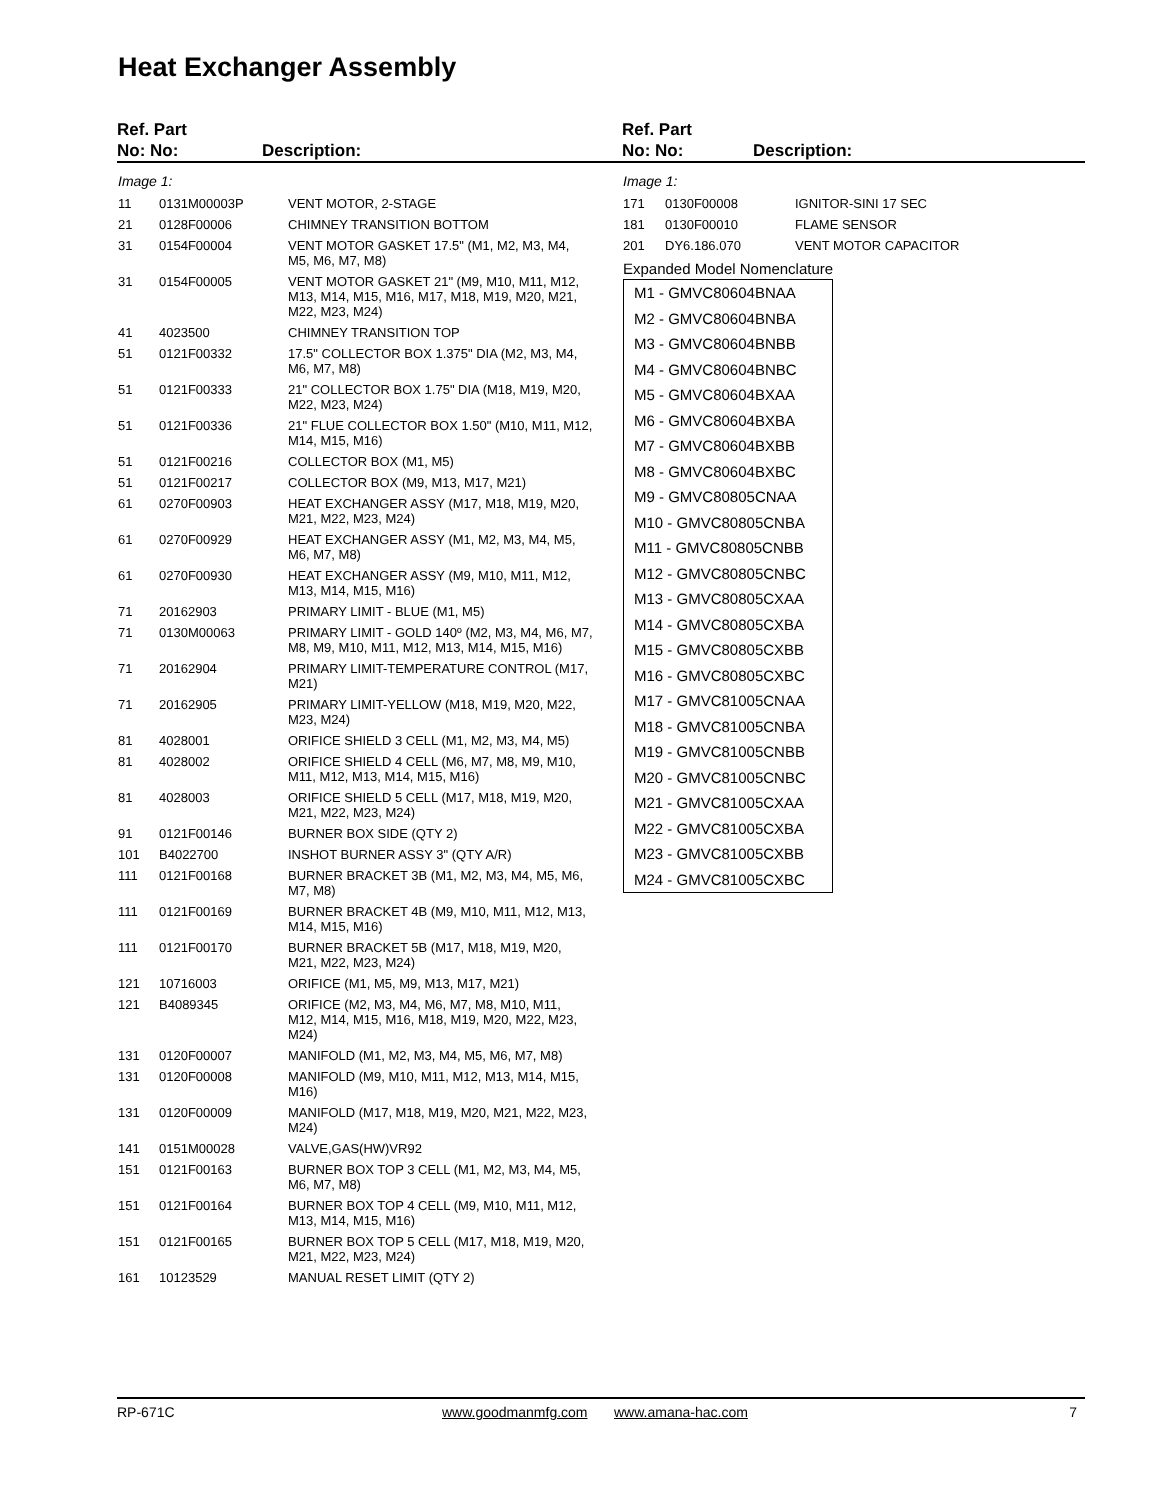Heat Exchanger Assembly
Ref. Part
No: No:
Description:
Ref. Part
No: No:
Description:
Image 1:
| 11 | 0131M00003P | VENT MOTOR, 2-STAGE |
| 21 | 0128F00006 | CHIMNEY TRANSITION BOTTOM |
| 31 | 0154F00004 | VENT MOTOR GASKET 17.5" (M1, M2, M3, M4, M5, M6, M7, M8) |
| 31 | 0154F00005 | VENT MOTOR GASKET 21" (M9, M10, M11, M12, M13, M14, M15, M16, M17, M18, M19, M20, M21, M22, M23, M24) |
| 41 | 4023500 | CHIMNEY TRANSITION TOP |
| 51 | 0121F00332 | 17.5" COLLECTOR BOX 1.375" DIA (M2, M3, M4, M6, M7, M8) |
| 51 | 0121F00333 | 21" COLLECTOR BOX 1.75" DIA (M18, M19, M20, M22, M23, M24) |
| 51 | 0121F00336 | 21" FLUE COLLECTOR BOX 1.50" (M10, M11, M12, M14, M15, M16) |
| 51 | 0121F00216 | COLLECTOR BOX (M1, M5) |
| 51 | 0121F00217 | COLLECTOR BOX (M9, M13, M17, M21) |
| 61 | 0270F00903 | HEAT EXCHANGER ASSY (M17, M18, M19, M20, M21, M22, M23, M24) |
| 61 | 0270F00929 | HEAT EXCHANGER ASSY (M1, M2, M3, M4, M5, M6, M7, M8) |
| 61 | 0270F00930 | HEAT EXCHANGER ASSY (M9, M10, M11, M12, M13, M14, M15, M16) |
| 71 | 20162903 | PRIMARY LIMIT - BLUE (M1, M5) |
| 71 | 0130M00063 | PRIMARY LIMIT - GOLD 140º (M2, M3, M4, M6, M7, M8, M9, M10, M11, M12, M13, M14, M15, M16) |
| 71 | 20162904 | PRIMARY LIMIT-TEMPERATURE CONTROL (M17, M21) |
| 71 | 20162905 | PRIMARY LIMIT-YELLOW (M18, M19, M20, M22, M23, M24) |
| 81 | 4028001 | ORIFICE SHIELD 3 CELL (M1, M2, M3, M4, M5) |
| 81 | 4028002 | ORIFICE SHIELD 4 CELL (M6, M7, M8, M9, M10, M11, M12, M13, M14, M15, M16) |
| 81 | 4028003 | ORIFICE SHIELD 5 CELL (M17, M18, M19, M20, M21, M22, M23, M24) |
| 91 | 0121F00146 | BURNER BOX SIDE (QTY 2) |
| 101 | B4022700 | INSHOT BURNER ASSY 3" (QTY A/R) |
| 111 | 0121F00168 | BURNER BRACKET 3B (M1, M2, M3, M4, M5, M6, M7, M8) |
| 111 | 0121F00169 | BURNER BRACKET 4B (M9, M10, M11, M12, M13, M14, M15, M16) |
| 111 | 0121F00170 | BURNER BRACKET 5B (M17, M18, M19, M20, M21, M22, M23, M24) |
| 121 | 10716003 | ORIFICE (M1, M5, M9, M13, M17, M21) |
| 121 | B4089345 | ORIFICE (M2, M3, M4, M6, M7, M8, M10, M11, M12, M14, M15, M16, M18, M19, M20, M22, M23, M24) |
| 131 | 0120F00007 | MANIFOLD (M1, M2, M3, M4, M5, M6, M7, M8) |
| 131 | 0120F00008 | MANIFOLD (M9, M10, M11, M12, M13, M14, M15, M16) |
| 131 | 0120F00009 | MANIFOLD (M17, M18, M19, M20, M21, M22, M23, M24) |
| 141 | 0151M00028 | VALVE,GAS(HW)VR92 |
| 151 | 0121F00163 | BURNER BOX TOP 3 CELL (M1, M2, M3, M4, M5, M6, M7, M8) |
| 151 | 0121F00164 | BURNER BOX TOP 4 CELL (M9, M10, M11, M12, M13, M14, M15, M16) |
| 151 | 0121F00165 | BURNER BOX TOP 5 CELL (M17, M18, M19, M20, M21, M22, M23, M24) |
| 161 | 10123529 | MANUAL RESET LIMIT (QTY 2) |
Image 1:
| 171 | 0130F00008 | IGNITOR-SINI 17 SEC |
| 181 | 0130F00010 | FLAME SENSOR |
| 201 | DY6.186.070 | VENT MOTOR CAPACITOR |
Expanded Model Nomenclature
M1 - GMVC80604BNAA
M2 - GMVC80604BNBA
M3 - GMVC80604BNBB
M4 - GMVC80604BNBC
M5 - GMVC80604BXAA
M6 - GMVC80604BXBA
M7 - GMVC80604BXBB
M8 - GMVC80604BXBC
M9 - GMVC80805CNAA
M10 - GMVC80805CNBA
M11 - GMVC80805CNBB
M12 - GMVC80805CNBC
M13 - GMVC80805CXAA
M14 - GMVC80805CXBA
M15 - GMVC80805CXBB
M16 - GMVC80805CXBC
M17 - GMVC81005CNAA
M18 - GMVC81005CNBA
M19 - GMVC81005CNBB
M20 - GMVC81005CNBC
M21 - GMVC81005CXAA
M22 - GMVC81005CXBA
M23 - GMVC81005CXBB
M24 - GMVC81005CXBC
RP-671C www.goodmanmfg.com www.amana-hac.com 7